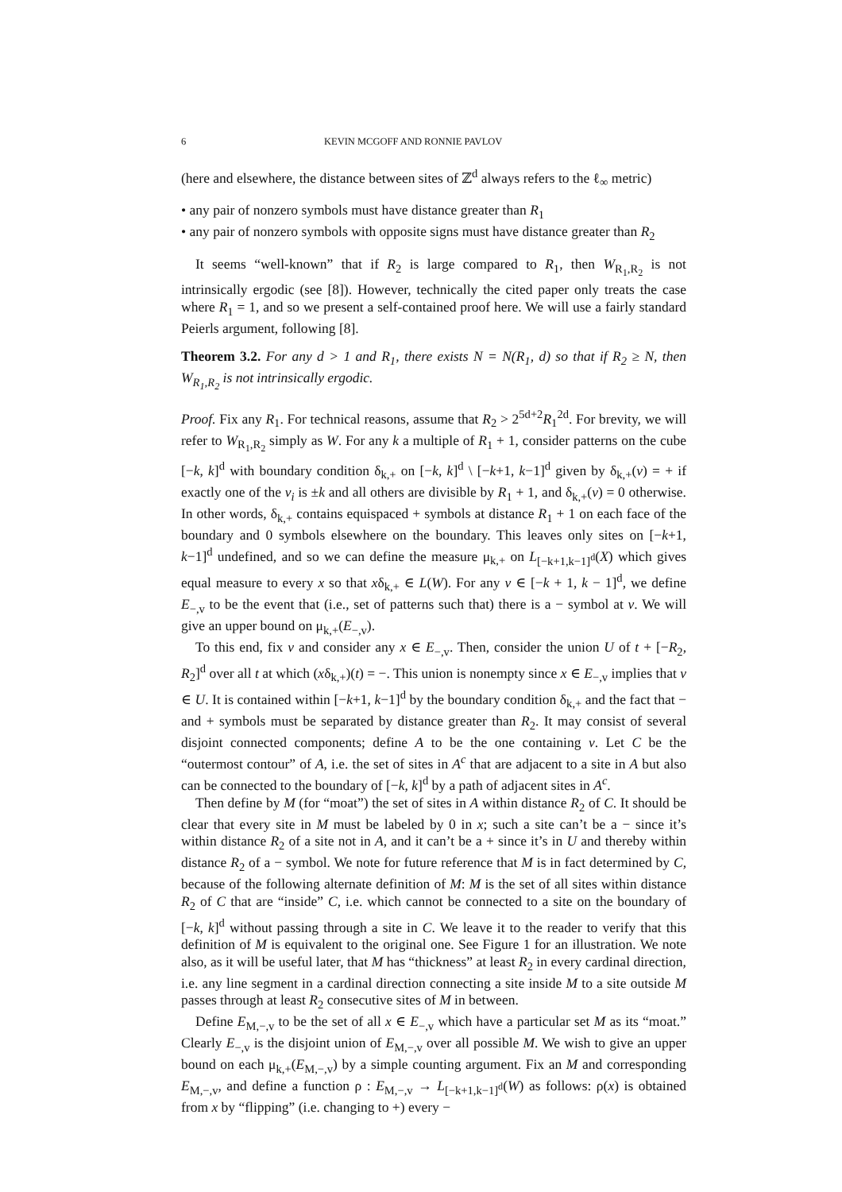6 KEVIN MCGOFF AND RONNIE PAVLOV
(here and elsewhere, the distance between sites of ℤ<sup>d</sup> always refers to the ℓ<sub>∞</sub> metric)
• any pair of nonzero symbols must have distance greater than R<sub>1</sub>
• any pair of nonzero symbols with opposite signs must have distance greater than R<sub>2</sub>
It seems “well-known” that if R<sub>2</sub> is large compared to R<sub>1</sub>, then W<sub>R<sub>1</sub>,R<sub>2</sub></sub> is not intrinsically ergodic (see [8]). However, technically the cited paper only treats the case where R<sub>1</sub> = 1, and so we present a self-contained proof here. We will use a fairly standard Peierls argument, following [8].
Theorem 3.2. For any d > 1 and R<sub>1</sub>, there exists N = N(R<sub>1</sub>, d) so that if R<sub>2</sub> ≥ N, then W<sub>R<sub>1</sub>,R<sub>2</sub></sub> is not intrinsically ergodic.
Proof. Fix any R<sub>1</sub>. For technical reasons, assume that R<sub>2</sub> > 2<sup>5d+2</sup>R<sub>1</sub><sup>2d</sup>. For brevity, we will refer to W<sub>R<sub>1</sub>,R<sub>2</sub></sub> simply as W. For any k a multiple of R<sub>1</sub> + 1, consider patterns on the cube [−k, k]<sup>d</sup> with boundary condition δ<sub>k,+</sub> on [−k, k]<sup>d</sup> \ [−k+1, k−1]<sup>d</sup> given by δ<sub>k,+</sub>(v) = + if exactly one of the v<sub>i</sub> is ±k and all others are divisible by R<sub>1</sub> + 1, and δ<sub>k,+</sub>(v) = 0 otherwise. In other words, δ<sub>k,+</sub> contains equispaced + symbols at distance R<sub>1</sub> + 1 on each face of the boundary and 0 symbols elsewhere on the boundary. This leaves only sites on [−k+1, k−1]<sup>d</sup> undefined, and so we can define the measure μ<sub>k,+</sub> on L<sub>[−k+1,k−1]<sup>d</sup></sub>(X) which gives equal measure to every x so that xδ<sub>k,+</sub> ∈ L(W). For any v ∈ [−k + 1, k − 1]<sup>d</sup>, we define E<sub>−,v</sub> to be the event that (i.e., set of patterns such that) there is a − symbol at v. We will give an upper bound on μ<sub>k,+</sub>(E<sub>−,v</sub>).
To this end, fix v and consider any x ∈ E<sub>−,v</sub>. Then, consider the union U of t + [−R<sub>2</sub>, R<sub>2</sub>]<sup>d</sup> over all t at which (xδ<sub>k,+</sub>)(t) = −. This union is nonempty since x ∈ E<sub>−,v</sub> implies that v ∈ U. It is contained within [−k+1, k−1]<sup>d</sup> by the boundary condition δ<sub>k,+</sub> and the fact that − and + symbols must be separated by distance greater than R<sub>2</sub>. It may consist of several disjoint connected components; define A to be the one containing v. Let C be the “outermost contour” of A, i.e. the set of sites in A<sup>c</sup> that are adjacent to a site in A but also can be connected to the boundary of [−k, k]<sup>d</sup> by a path of adjacent sites in A<sup>c</sup>.
Then define by M (for “moat”) the set of sites in A within distance R<sub>2</sub> of C. It should be clear that every site in M must be labeled by 0 in x; such a site can’t be a − since it’s within distance R<sub>2</sub> of a site not in A, and it can’t be a + since it’s in U and thereby within distance R<sub>2</sub> of a − symbol. We note for future reference that M is in fact determined by C, because of the following alternate definition of M: M is the set of all sites within distance R<sub>2</sub> of C that are “inside” C, i.e. which cannot be connected to a site on the boundary of [−k, k]<sup>d</sup> without passing through a site in C. We leave it to the reader to verify that this definition of M is equivalent to the original one. See Figure 1 for an illustration. We note also, as it will be useful later, that M has “thickness” at least R<sub>2</sub> in every cardinal direction, i.e. any line segment in a cardinal direction connecting a site inside M to a site outside M passes through at least R<sub>2</sub> consecutive sites of M in between.
Define E<sub>M,−,v</sub> to be the set of all x ∈ E<sub>−,v</sub> which have a particular set M as its “moat.” Clearly E<sub>−,v</sub> is the disjoint union of E<sub>M,−,v</sub> over all possible M. We wish to give an upper bound on each μ<sub>k,+</sub>(E<sub>M,−,v</sub>) by a simple counting argument. Fix an M and corresponding E<sub>M,−,v</sub>, and define a function ρ : E<sub>M,−,v</sub> → L<sub>[−k+1,k−1]<sup>d</sup></sub>(W) as follows: ρ(x) is obtained from x by “flipping” (i.e. changing to +) every −